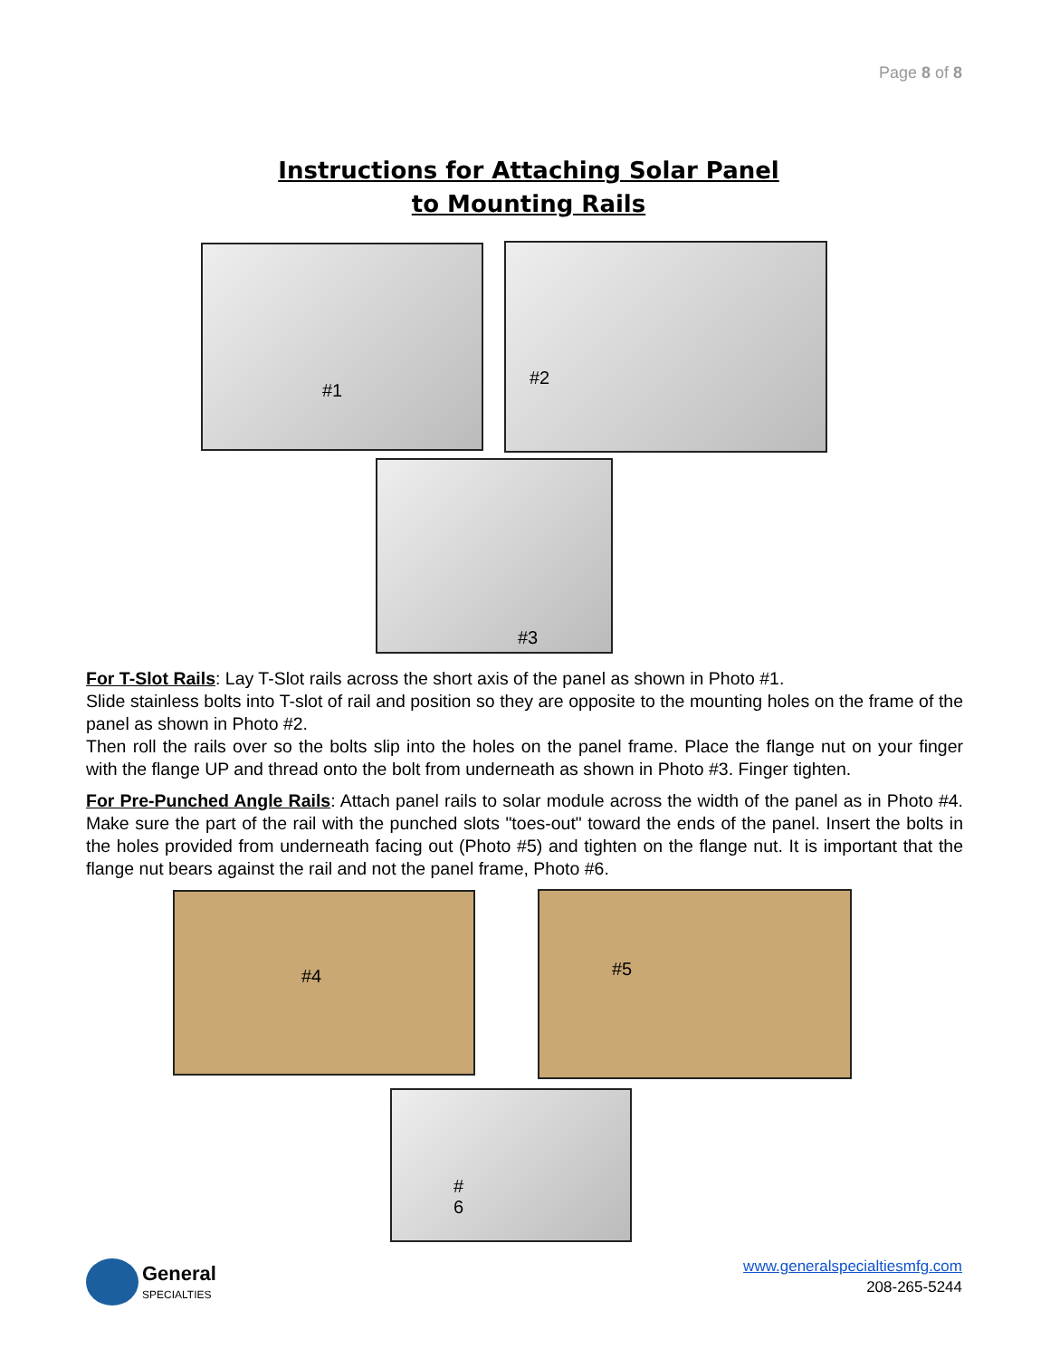Page 8 of 8
Instructions for Attaching Solar Panel
to Mounting Rails
#1 #2
#3
For T-Slot Rails: Lay T-Slot rails across the short axis of the panel as shown in Photo #1.
Slide stainless bolts into T-slot of rail and position so they are opposite to the mounting holes on the frame of the panel as shown in Photo #2.
Then roll the rails over so the bolts slip into the holes on the panel frame. Place the flange nut on your finger with the flange UP and thread onto the bolt from underneath as shown in Photo #3. Finger tighten.
For Pre-Punched Angle Rails: Attach panel rails to solar module across the width of the panel as in Photo #4. Make sure the part of the rail with the punched slots "toes-out" toward the ends of the panel. Insert the bolts in the holes provided from underneath facing out (Photo #5) and tighten on the flange nut. It is important that the flange nut bears against the rail and not the panel frame, Photo #6.
#4 #5
#
6
General
SPECIALTIES
www.generalspecialtiesmfg.com
208-265-5244